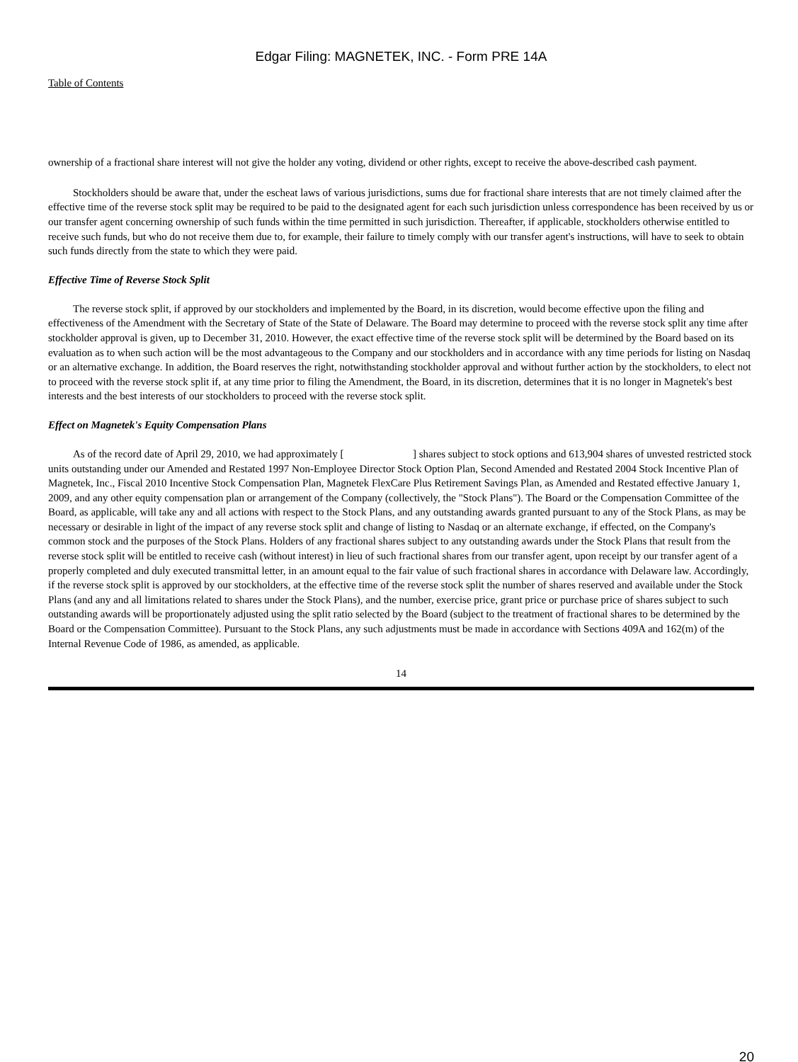Edgar Filing: MAGNETEK, INC. - Form PRE 14A
Table of Contents
ownership of a fractional share interest will not give the holder any voting, dividend or other rights, except to receive the above-described cash payment.
Stockholders should be aware that, under the escheat laws of various jurisdictions, sums due for fractional share interests that are not timely claimed after the effective time of the reverse stock split may be required to be paid to the designated agent for each such jurisdiction unless correspondence has been received by us or our transfer agent concerning ownership of such funds within the time permitted in such jurisdiction. Thereafter, if applicable, stockholders otherwise entitled to receive such funds, but who do not receive them due to, for example, their failure to timely comply with our transfer agent's instructions, will have to seek to obtain such funds directly from the state to which they were paid.
Effective Time of Reverse Stock Split
The reverse stock split, if approved by our stockholders and implemented by the Board, in its discretion, would become effective upon the filing and effectiveness of the Amendment with the Secretary of State of the State of Delaware. The Board may determine to proceed with the reverse stock split any time after stockholder approval is given, up to December 31, 2010. However, the exact effective time of the reverse stock split will be determined by the Board based on its evaluation as to when such action will be the most advantageous to the Company and our stockholders and in accordance with any time periods for listing on Nasdaq or an alternative exchange. In addition, the Board reserves the right, notwithstanding stockholder approval and without further action by the stockholders, to elect not to proceed with the reverse stock split if, at any time prior to filing the Amendment, the Board, in its discretion, determines that it is no longer in Magnetek's best interests and the best interests of our stockholders to proceed with the reverse stock split.
Effect on Magnetek's Equity Compensation Plans
As of the record date of April 29, 2010, we had approximately [ ] shares subject to stock options and 613,904 shares of unvested restricted stock units outstanding under our Amended and Restated 1997 Non-Employee Director Stock Option Plan, Second Amended and Restated 2004 Stock Incentive Plan of Magnetek, Inc., Fiscal 2010 Incentive Stock Compensation Plan, Magnetek FlexCare Plus Retirement Savings Plan, as Amended and Restated effective January 1, 2009, and any other equity compensation plan or arrangement of the Company (collectively, the "Stock Plans"). The Board or the Compensation Committee of the Board, as applicable, will take any and all actions with respect to the Stock Plans, and any outstanding awards granted pursuant to any of the Stock Plans, as may be necessary or desirable in light of the impact of any reverse stock split and change of listing to Nasdaq or an alternate exchange, if effected, on the Company's common stock and the purposes of the Stock Plans. Holders of any fractional shares subject to any outstanding awards under the Stock Plans that result from the reverse stock split will be entitled to receive cash (without interest) in lieu of such fractional shares from our transfer agent, upon receipt by our transfer agent of a properly completed and duly executed transmittal letter, in an amount equal to the fair value of such fractional shares in accordance with Delaware law. Accordingly, if the reverse stock split is approved by our stockholders, at the effective time of the reverse stock split the number of shares reserved and available under the Stock Plans (and any and all limitations related to shares under the Stock Plans), and the number, exercise price, grant price or purchase price of shares subject to such outstanding awards will be proportionately adjusted using the split ratio selected by the Board (subject to the treatment of fractional shares to be determined by the Board or the Compensation Committee). Pursuant to the Stock Plans, any such adjustments must be made in accordance with Sections 409A and 162(m) of the Internal Revenue Code of 1986, as amended, as applicable.
14
20